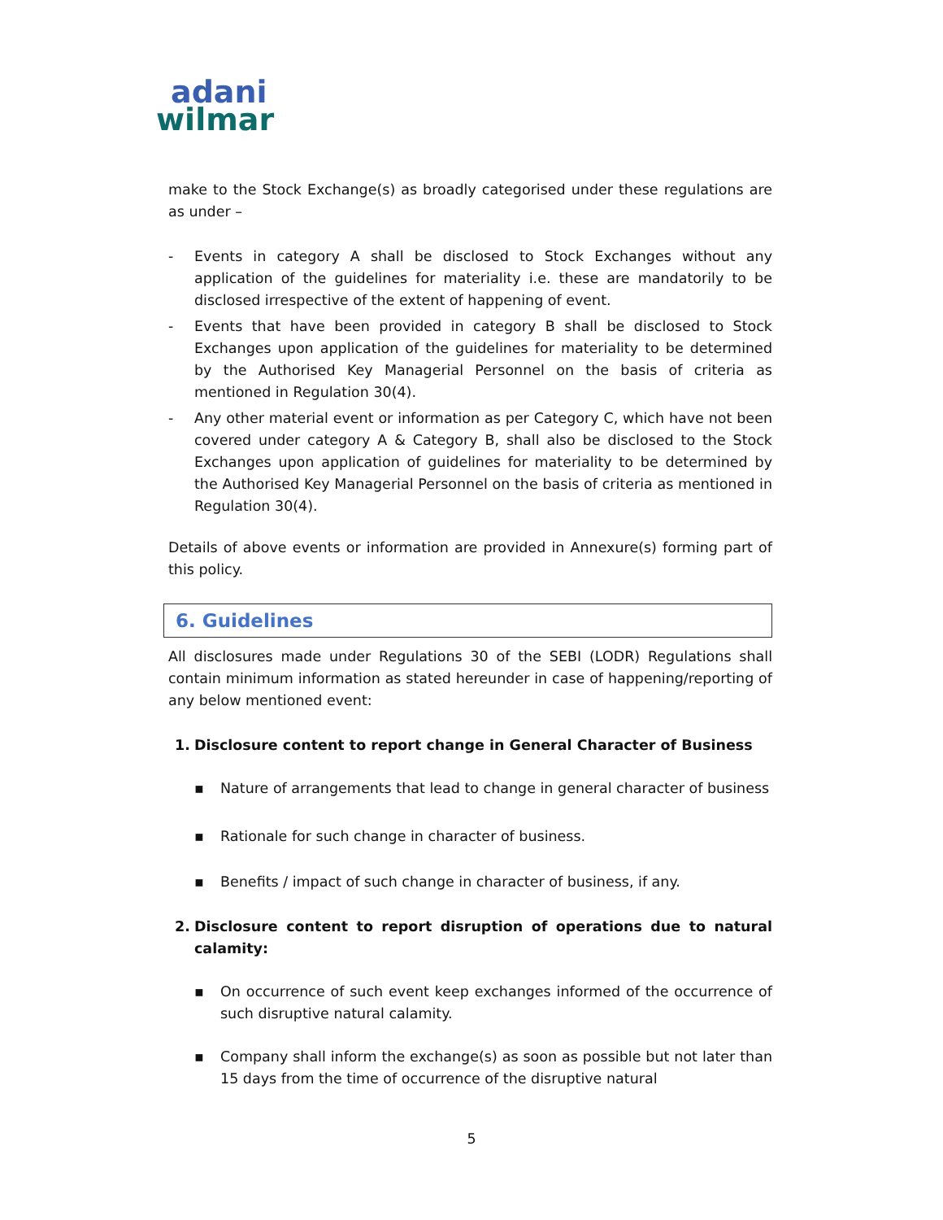adani
wilmar
make to the Stock Exchange(s) as broadly categorised under these regulations are as under –
- Events in category A shall be disclosed to Stock Exchanges without any application of the guidelines for materiality i.e. these are mandatorily to be disclosed irrespective of the extent of happening of event.
- Events that have been provided in category B shall be disclosed to Stock Exchanges upon application of the guidelines for materiality to be determined by the Authorised Key Managerial Personnel on the basis of criteria as mentioned in Regulation 30(4).
- Any other material event or information as per Category C, which have not been covered under category A & Category B, shall also be disclosed to the Stock Exchanges upon application of guidelines for materiality to be determined by the Authorised Key Managerial Personnel on the basis of criteria as mentioned in Regulation 30(4).
Details of above events or information are provided in Annexure(s) forming part of this policy.
6. Guidelines
All disclosures made under Regulations 30 of the SEBI (LODR) Regulations shall contain minimum information as stated hereunder in case of happening/reporting of any below mentioned event:
1. Disclosure content to report change in General Character of Business
▪ Nature of arrangements that lead to change in general character of business
▪ Rationale for such change in character of business.
▪ Benefits / impact of such change in character of business, if any.
2. Disclosure content to report disruption of operations due to natural calamity:
▪ On occurrence of such event keep exchanges informed of the occurrence of such disruptive natural calamity.
▪ Company shall inform the exchange(s) as soon as possible but not later than 15 days from the time of occurrence of the disruptive natural
5